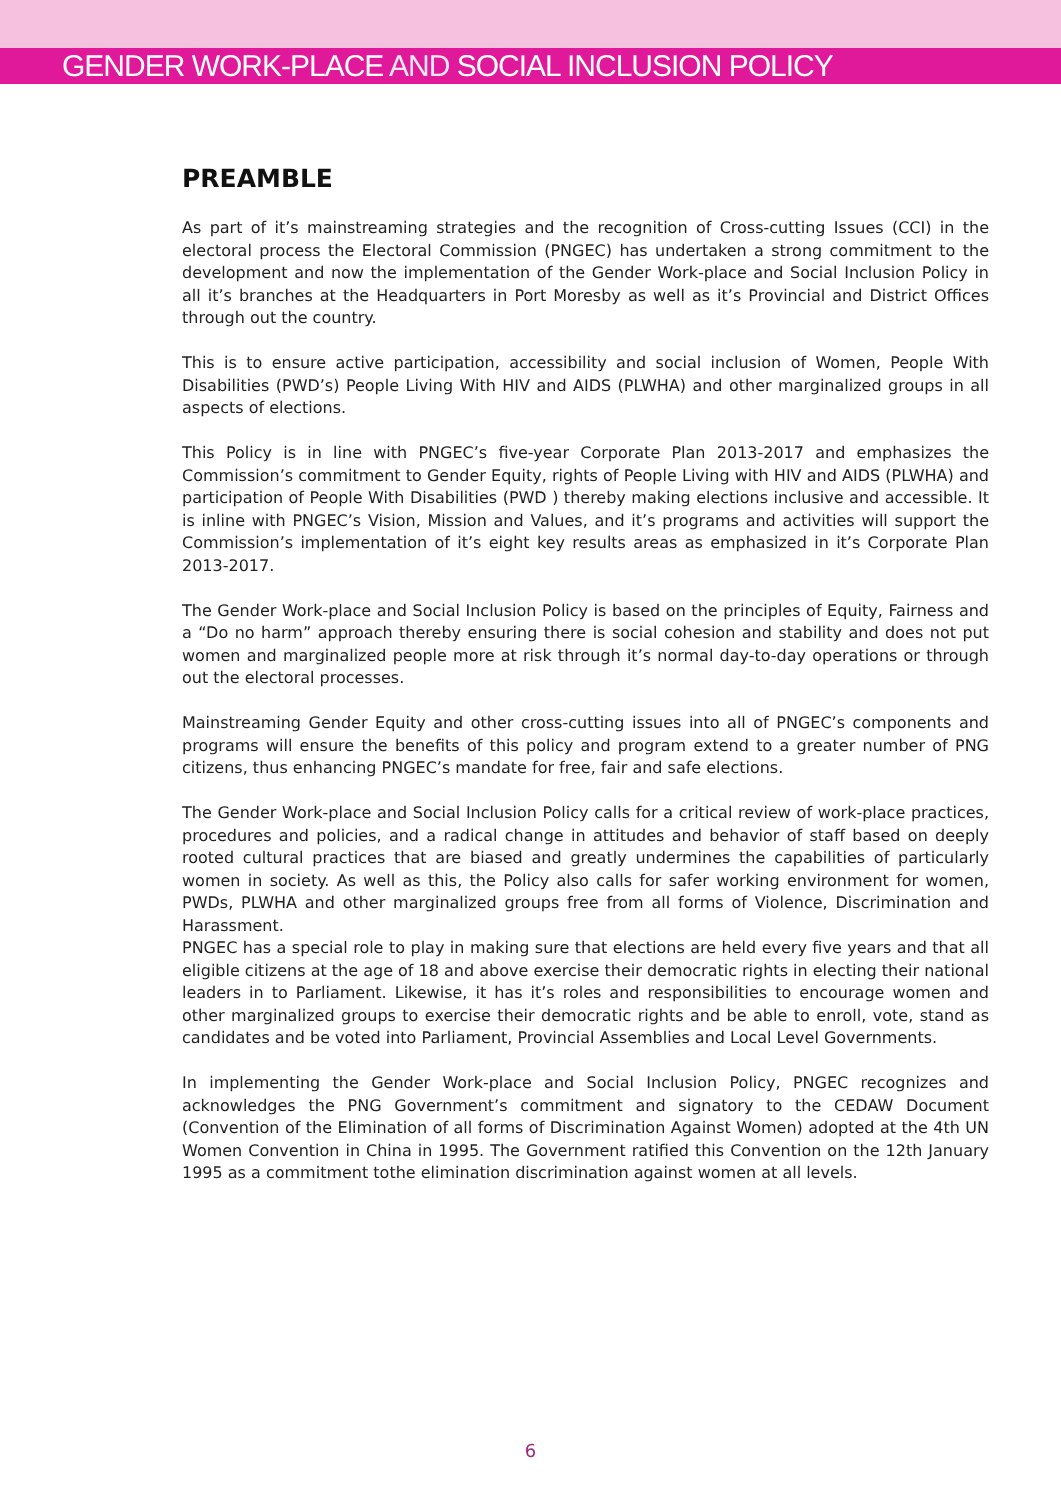GENDER WORK-PLACE AND SOCIAL INCLUSION POLICY
PREAMBLE
As part of it’s mainstreaming strategies and the recognition of Cross-cutting Issues (CCI) in the electoral process the Electoral Commission (PNGEC) has undertaken a strong commitment to the development and now the implementation of the Gender Work-place and Social Inclusion Policy in all it’s branches at the Headquarters in Port Moresby as well as it’s Provincial and District Offices through out the country.
This is to ensure active participation, accessibility and social inclusion of Women, People With Disabilities (PWD’s) People Living With HIV and AIDS (PLWHA) and other marginalized groups in all aspects of elections.
This Policy is in line with PNGEC’s five-year Corporate Plan 2013-2017 and emphasizes the Commission’s commitment to Gender Equity, rights of People Living with HIV and AIDS (PLWHA) and participation of People With Disabilities (PWD ) thereby making elections inclusive and accessible. It is inline with PNGEC’s Vision, Mission and Values, and it’s programs and activities will support the Commission’s implementation of it’s eight key results areas as emphasized in it’s Corporate Plan 2013-2017.
The Gender Work-place and Social Inclusion Policy is based on the principles of Equity, Fairness and a “Do no harm” approach thereby ensuring there is social cohesion and stability and does not put women and marginalized people more at risk through it’s normal day-to-day operations or through out the electoral processes.
Mainstreaming Gender Equity and other cross-cutting issues into all of PNGEC’s components and programs will ensure the benefits of this policy and program extend to a greater number of PNG citizens, thus enhancing PNGEC’s mandate for free, fair and safe elections.
The Gender Work-place and Social Inclusion Policy calls for a critical review of work-place practices, procedures and policies, and a radical change in attitudes and behavior of staff based on deeply rooted cultural practices that are biased and greatly undermines the capabilities of particularly women in society. As well as this, the Policy also calls for safer working environment for women, PWDs, PLWHA and other marginalized groups free from all forms of Violence, Discrimination and Harassment.
PNGEC has a special role to play in making sure that elections are held every five years and that all eligible citizens at the age of 18 and above exercise their democratic rights in electing their national leaders in to Parliament. Likewise, it has it’s roles and responsibilities to encourage women and other marginalized groups to exercise their democratic rights and be able to enroll, vote, stand as candidates and be voted into Parliament, Provincial Assemblies and Local Level Governments.
In implementing the Gender Work-place and Social Inclusion Policy, PNGEC recognizes and acknowledges the PNG Government’s commitment and signatory to the CEDAW Document (Convention of the Elimination of all forms of Discrimination Against Women) adopted at the 4th UN Women Convention in China in 1995. The Government ratified this Convention on the 12th January 1995 as a commitment tothe elimination discrimination against women at all levels.
6